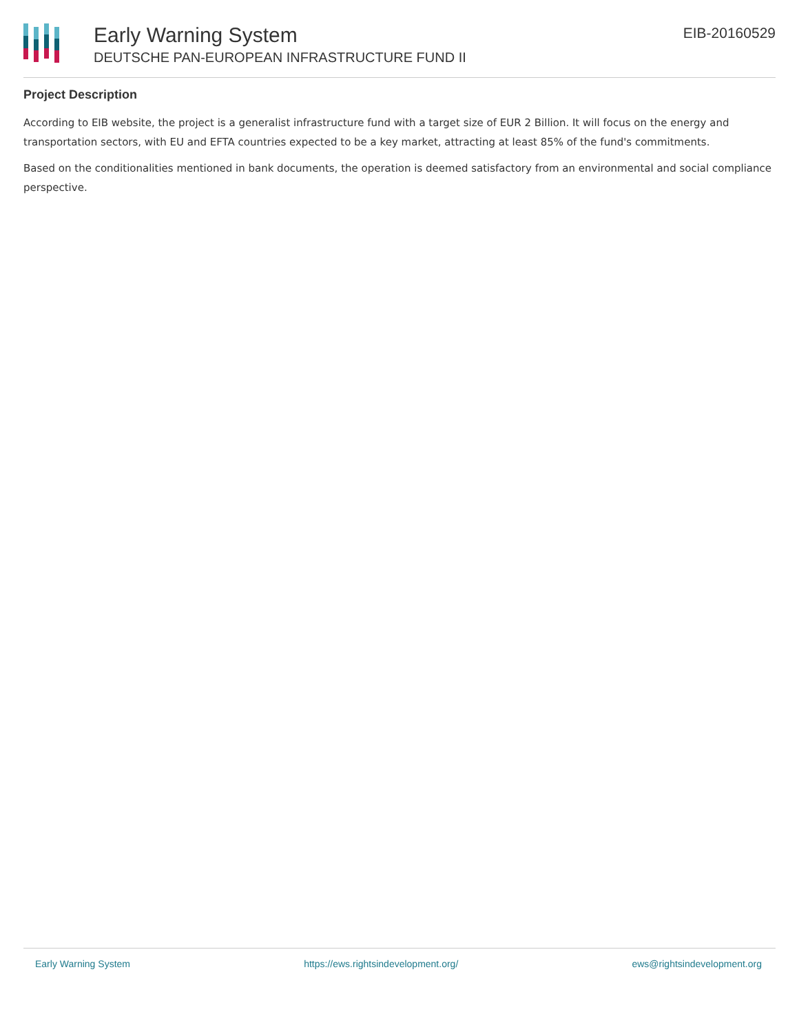Early Warning System
DEUTSCHE PAN-EUROPEAN INFRASTRUCTURE FUND II
EIB-20160529
Project Description
According to EIB website, the project is a generalist infrastructure fund with a target size of EUR 2 Billion. It will focus on the energy and transportation sectors, with EU and EFTA countries expected to be a key market, attracting at least 85% of the fund's commitments.
Based on the conditionalities mentioned in bank documents, the operation is deemed satisfactory from an environmental and social compliance perspective.
Early Warning System https://ews.rightsindevelopment.org/ ews@rightsindevelopment.org